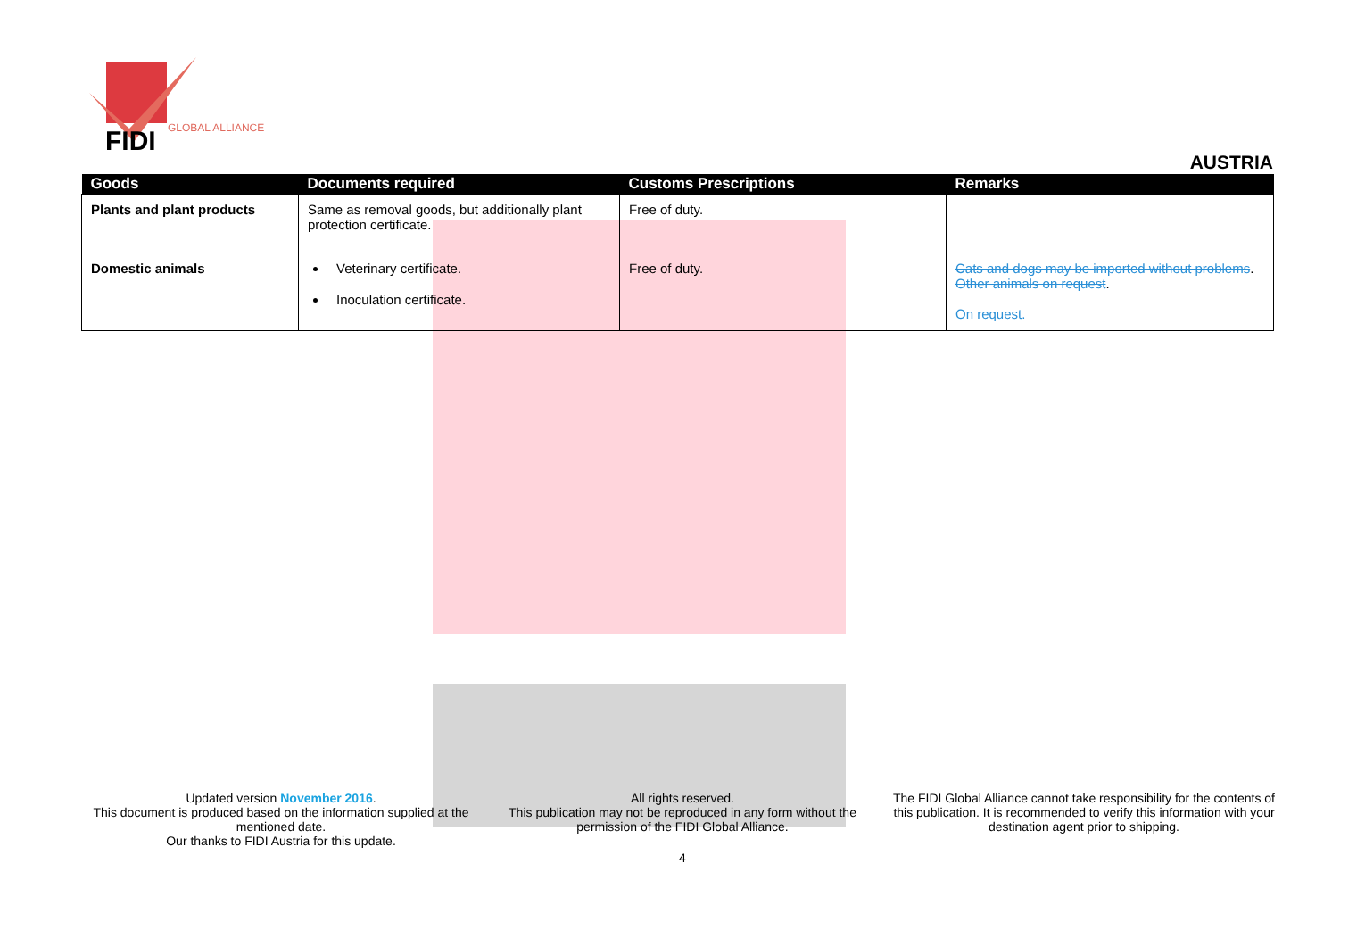FIDI
GLOBAL ALLIANCE
AUSTRIA
| Goods | Documents required | Customs Prescriptions | Remarks |
| --- | --- | --- | --- |
| Plants and plant products | Same as removal goods, but additionally plant protection certificate. | Free of duty. | |
| Domestic animals | Veterinary certificate. Inoculation certificate. | Free of duty. | Cats and dogs may be imported without problems . Other animals on request . On request. |
Updated version November 2016.
This document is produced based on the information supplied at the mentioned date.
Our thanks to FIDI Austria for this update.
All rights reserved.
This publication may not be reproduced in any form without the permission of the FIDI Global Alliance.
The FIDI Global Alliance cannot take responsibility for the contents of this publication. It is recommended to verify this information with your destination agent prior to shipping.
4